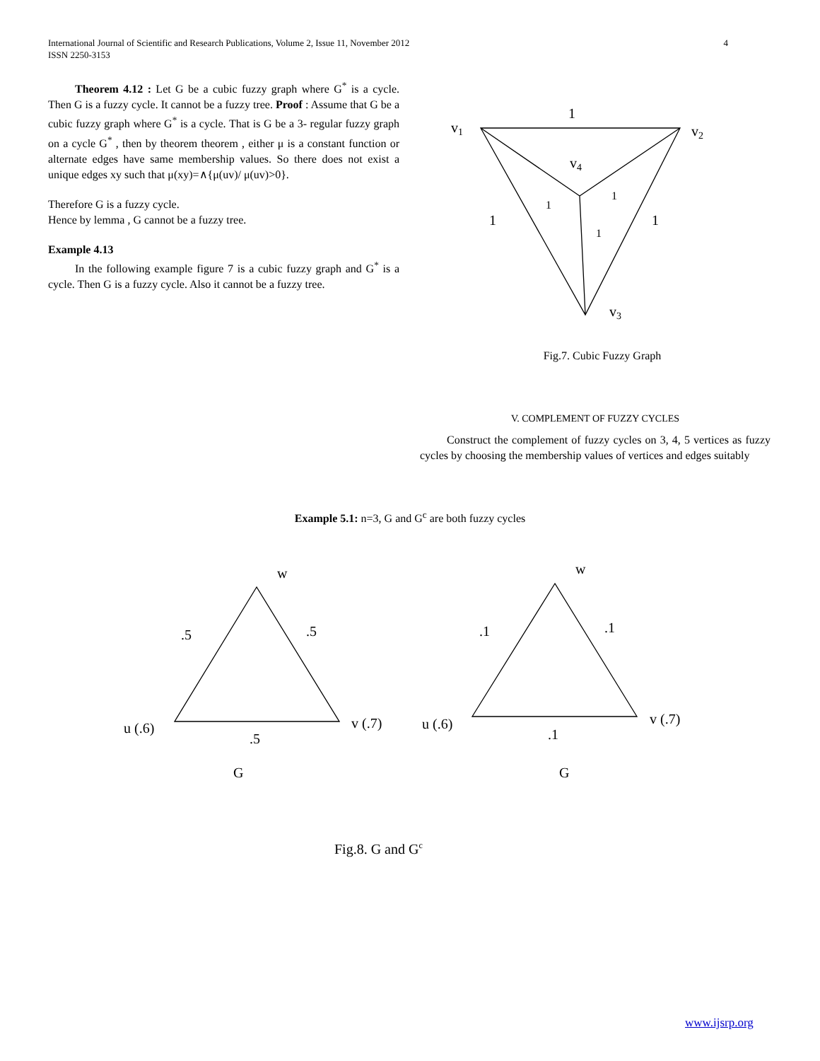4 International Journal of Scientific and Research Publications, Volume 2, Issue 11, November 2012
ISSN 2250-3153
Theorem 4.12 : Let G be a cubic fuzzy graph where G<sup>*</sup> is a cycle. Then G is a fuzzy cycle. It cannot be a fuzzy tree. Proof : Assume that G be a cubic fuzzy graph where G<sup>*</sup> is a cycle. That is G be a 3- regular fuzzy graph on a cycle G<sup>*</sup> , then by theorem theorem , either μ is a constant function or alternate edges have same membership values. So there does not exist a unique edges xy such that μ(xy)=∧{μ(uv)/ μ(uv)>0}.
Therefore G is a fuzzy cycle.
Hence by lemma , G cannot be a fuzzy tree.
Example 4.13
In the following example figure 7 is a cubic fuzzy graph and G<sup>*</sup> is a cycle. Then G is a fuzzy cycle. Also it cannot be a fuzzy tree.
1
v1
v2
v4
1
1
v3
1
1
1
Fig.7. Cubic Fuzzy Graph
V. COMPLEMENT OF FUZZY CYCLES
Construct the complement of fuzzy cycles on 3, 4, 5 vertices as fuzzy cycles by choosing the membership values of vertices and edges suitably
Example 5.1: n=3, G and G<sup>c</sup> are both fuzzy cycles
w
.5
.5
u (.6)
v (.7)
.5
G
w
.1
.1
u (.6)
v (.7)
.1
G
Fig.8. G and G<sup>c</sup>
www.ijsrp.org